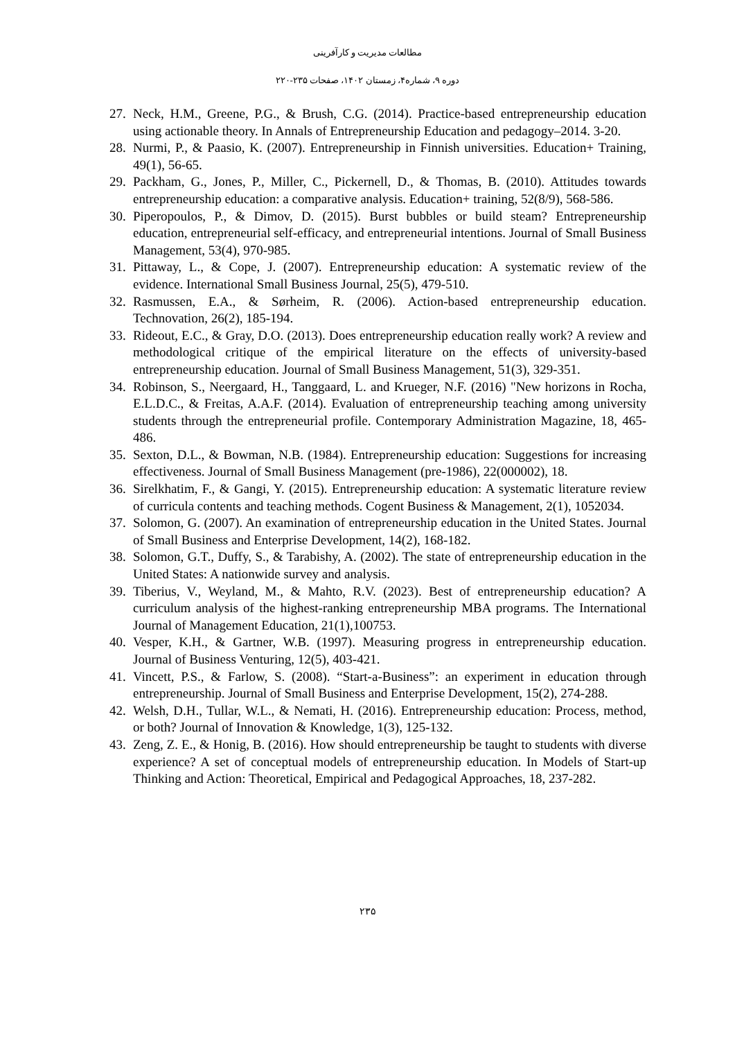مطالعات مدیریت و کارآفرینی
دوره ۹، شماره۴، زمستان ۱۴۰۲، صفحات ۲۳۵-۲۲۰
27. Neck, H.M., Greene, P.G., & Brush, C.G. (2014). Practice-based entrepreneurship education using actionable theory. In Annals of Entrepreneurship Education and pedagogy–2014. 3-20.
28. Nurmi, P., & Paasio, K. (2007). Entrepreneurship in Finnish universities. Education+ Training, 49(1), 56-65.
29. Packham, G., Jones, P., Miller, C., Pickernell, D., & Thomas, B. (2010). Attitudes towards entrepreneurship education: a comparative analysis. Education+ training, 52(8/9), 568-586.
30. Piperopoulos, P., & Dimov, D. (2015). Burst bubbles or build steam? Entrepreneurship education, entrepreneurial self-efficacy, and entrepreneurial intentions. Journal of Small Business Management, 53(4), 970-985.
31. Pittaway, L., & Cope, J. (2007). Entrepreneurship education: A systematic review of the evidence. International Small Business Journal, 25(5), 479-510.
32. Rasmussen, E.A., & Sørheim, R. (2006). Action-based entrepreneurship education. Technovation, 26(2), 185-194.
33. Rideout, E.C., & Gray, D.O. (2013). Does entrepreneurship education really work? A review and methodological critique of the empirical literature on the effects of university-based entrepreneurship education. Journal of Small Business Management, 51(3), 329-351.
34. Robinson, S., Neergaard, H., Tanggaard, L. and Krueger, N.F. (2016) "New horizons in Rocha, E.L.D.C., & Freitas, A.A.F. (2014). Evaluation of entrepreneurship teaching among university students through the entrepreneurial profile. Contemporary Administration Magazine, 18, 465-486.
35. Sexton, D.L., & Bowman, N.B. (1984). Entrepreneurship education: Suggestions for increasing effectiveness. Journal of Small Business Management (pre-1986), 22(000002), 18.
36. Sirelkhatim, F., & Gangi, Y. (2015). Entrepreneurship education: A systematic literature review of curricula contents and teaching methods. Cogent Business & Management, 2(1), 1052034.
37. Solomon, G. (2007). An examination of entrepreneurship education in the United States. Journal of Small Business and Enterprise Development, 14(2), 168-182.
38. Solomon, G.T., Duffy, S., & Tarabishy, A. (2002). The state of entrepreneurship education in the United States: A nationwide survey and analysis.
39. Tiberius, V., Weyland, M., & Mahto, R.V. (2023). Best of entrepreneurship education? A curriculum analysis of the highest-ranking entrepreneurship MBA programs. The International Journal of Management Education, 21(1),100753.
40. Vesper, K.H., & Gartner, W.B. (1997). Measuring progress in entrepreneurship education. Journal of Business Venturing, 12(5), 403-421.
41. Vincett, P.S., & Farlow, S. (2008). “Start-a-Business”: an experiment in education through entrepreneurship. Journal of Small Business and Enterprise Development, 15(2), 274-288.
42. Welsh, D.H., Tullar, W.L., & Nemati, H. (2016). Entrepreneurship education: Process, method, or both? Journal of Innovation & Knowledge, 1(3), 125-132.
43. Zeng, Z. E., & Honig, B. (2016). How should entrepreneurship be taught to students with diverse experience? A set of conceptual models of entrepreneurship education. In Models of Start-up Thinking and Action: Theoretical, Empirical and Pedagogical Approaches, 18, 237-282.
۲۳۵